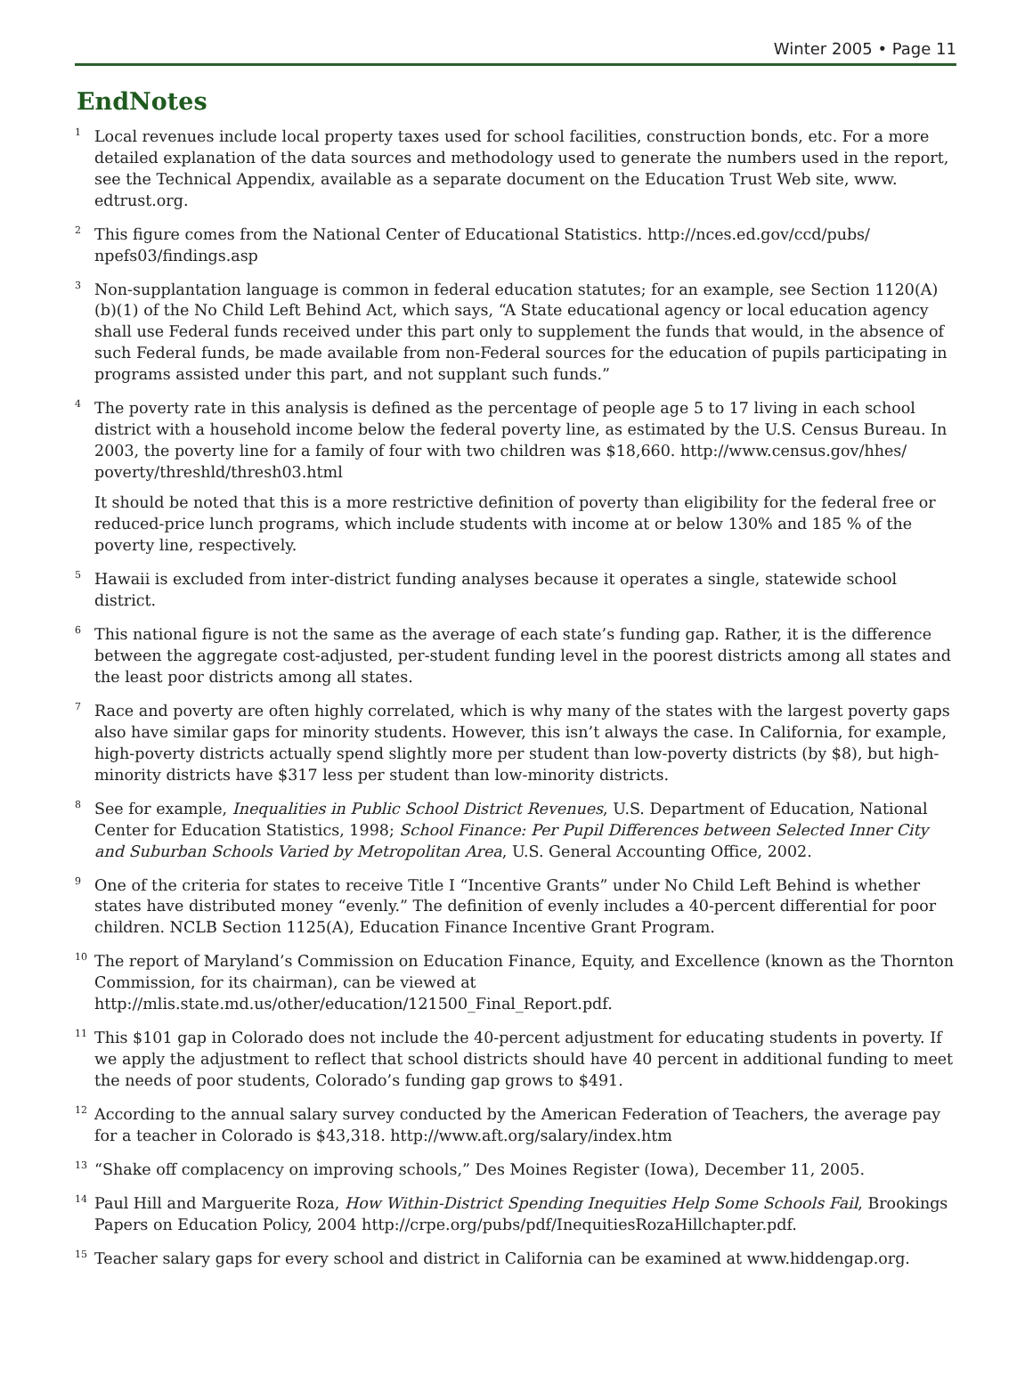Winter 2005 • Page 11
EndNotes
<sup>1</sup> Local revenues include local property taxes used for school facilities, construction bonds, etc. For a more detailed explanation of the data sources and methodology used to generate the numbers used in the report, see the Technical Appendix, available as a separate document on the Education Trust Web site, www. edtrust.org.
<sup>2</sup> This figure comes from the National Center of Educational Statistics. http://nces.ed.gov/ccd/pubs/ npefs03/findings.asp
<sup>3</sup> Non-supplantation language is common in federal education statutes; for an example, see Section 1120(A)(b)(1) of the No Child Left Behind Act, which says, “A State educational agency or local education agency shall use Federal funds received under this part only to supplement the funds that would, in the absence of such Federal funds, be made available from non-Federal sources for the education of pupils participating in programs assisted under this part, and not supplant such funds.”
<sup>4</sup> The poverty rate in this analysis is defined as the percentage of people age 5 to 17 living in each school district with a household income below the federal poverty line, as estimated by the U.S. Census Bureau. In 2003, the poverty line for a family of four with two children was $18,660. http://www.census.gov/hhes/ poverty/threshld/thresh03.html
It should be noted that this is a more restrictive definition of poverty than eligibility for the federal free or reduced-price lunch programs, which include students with income at or below 130% and 185 % of the poverty line, respectively.
<sup>5</sup> Hawaii is excluded from inter-district funding analyses because it operates a single, statewide school district.
<sup>6</sup> This national figure is not the same as the average of each state’s funding gap. Rather, it is the difference between the aggregate cost-adjusted, per-student funding level in the poorest districts among all states and the least poor districts among all states.
<sup>7</sup> Race and poverty are often highly correlated, which is why many of the states with the largest poverty gaps also have similar gaps for minority students. However, this isn’t always the case. In California, for example, high-poverty districts actually spend slightly more per student than low-poverty districts (by $8), but high-minority districts have $317 less per student than low-minority districts.
<sup>8</sup> See for example, Inequalities in Public School District Revenues, U.S. Department of Education, National Center for Education Statistics, 1998; School Finance: Per Pupil Differences between Selected Inner City and Suburban Schools Varied by Metropolitan Area, U.S. General Accounting Office, 2002.
<sup>9</sup> One of the criteria for states to receive Title I “Incentive Grants” under No Child Left Behind is whether states have distributed money “evenly.” The definition of evenly includes a 40-percent differential for poor children. NCLB Section 1125(A), Education Finance Incentive Grant Program.
<sup>10</sup> The report of Maryland’s Commission on Education Finance, Equity, and Excellence (known as the Thornton Commission, for its chairman), can be viewed at http://mlis.state.md.us/other/education/121500_Final_Report.pdf.
<sup>11</sup> This $101 gap in Colorado does not include the 40-percent adjustment for educating students in poverty. If we apply the adjustment to reflect that school districts should have 40 percent in additional funding to meet the needs of poor students, Colorado’s funding gap grows to $491.
<sup>12</sup> According to the annual salary survey conducted by the American Federation of Teachers, the average pay for a teacher in Colorado is $43,318. http://www.aft.org/salary/index.htm
<sup>13</sup> “Shake off complacency on improving schools,” Des Moines Register (Iowa), December 11, 2005.
<sup>14</sup> Paul Hill and Marguerite Roza, How Within-District Spending Inequities Help Some Schools Fail, Brookings Papers on Education Policy, 2004 http://crpe.org/pubs/pdf/InequitiesRozaHillchapter.pdf.
<sup>15</sup> Teacher salary gaps for every school and district in California can be examined at www.hiddengap.org.